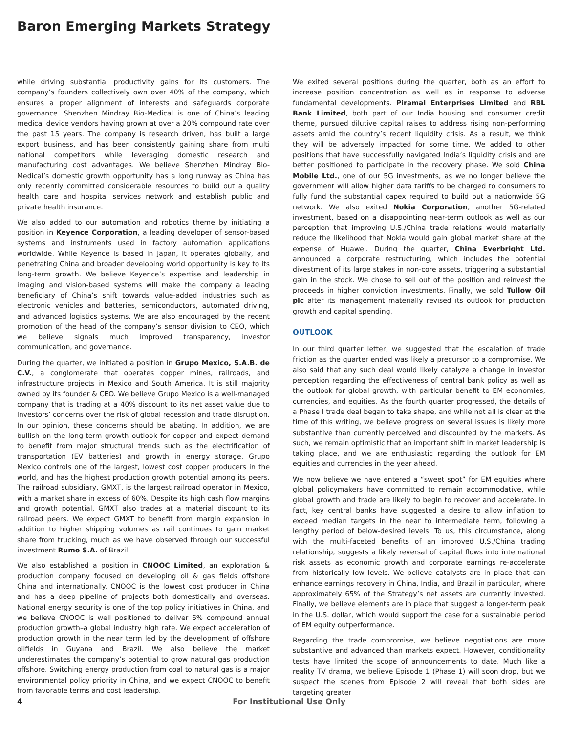Baron Emerging Markets Strategy
while driving substantial productivity gains for its customers. The company’s founders collectively own over 40% of the company, which ensures a proper alignment of interests and safeguards corporate governance. Shenzhen Mindray Bio-Medical is one of China’s leading medical device vendors having grown at over a 20% compound rate over the past 15 years. The company is research driven, has built a large export business, and has been consistently gaining share from multi national competitors while leveraging domestic research and manufacturing cost advantages. We believe Shenzhen Mindray Bio-Medical’s domestic growth opportunity has a long runway as China has only recently committed considerable resources to build out a quality health care and hospital services network and establish public and private health insurance.
We also added to our automation and robotics theme by initiating a position in Keyence Corporation, a leading developer of sensor-based systems and instruments used in factory automation applications worldwide. While Keyence is based in Japan, it operates globally, and penetrating China and broader developing world opportunity is key to its long-term growth. We believe Keyence’s expertise and leadership in imaging and vision-based systems will make the company a leading beneficiary of China’s shift towards value-added industries such as electronic vehicles and batteries, semiconductors, automated driving, and advanced logistics systems. We are also encouraged by the recent promotion of the head of the company’s sensor division to CEO, which we believe signals much improved transparency, investor communication, and governance.
During the quarter, we initiated a position in Grupo Mexico, S.A.B. de C.V., a conglomerate that operates copper mines, railroads, and infrastructure projects in Mexico and South America. It is still majority owned by its founder & CEO. We believe Grupo Mexico is a well-managed company that is trading at a 40% discount to its net asset value due to investors’ concerns over the risk of global recession and trade disruption. In our opinion, these concerns should be abating. In addition, we are bullish on the long-term growth outlook for copper and expect demand to benefit from major structural trends such as the electrification of transportation (EV batteries) and growth in energy storage. Grupo Mexico controls one of the largest, lowest cost copper producers in the world, and has the highest production growth potential among its peers. The railroad subsidiary, GMXT, is the largest railroad operator in Mexico, with a market share in excess of 60%. Despite its high cash flow margins and growth potential, GMXT also trades at a material discount to its railroad peers. We expect GMXT to benefit from margin expansion in addition to higher shipping volumes as rail continues to gain market share from trucking, much as we have observed through our successful investment Rumo S.A. of Brazil.
We also established a position in CNOOC Limited, an exploration & production company focused on developing oil & gas fields offshore China and internationally. CNOOC is the lowest cost producer in China and has a deep pipeline of projects both domestically and overseas. National energy security is one of the top policy initiatives in China, and we believe CNOOC is well positioned to deliver 6% compound annual production growth–a global industry high rate. We expect acceleration of production growth in the near term led by the development of offshore oilfields in Guyana and Brazil. We also believe the market underestimates the company’s potential to grow natural gas production offshore. Switching energy production from coal to natural gas is a major environmental policy priority in China, and we expect CNOOC to benefit from favorable terms and cost leadership.
We exited several positions during the quarter, both as an effort to increase position concentration as well as in response to adverse fundamental developments. Piramal Enterprises Limited and RBL Bank Limited, both part of our India housing and consumer credit theme, pursued dilutive capital raises to address rising non-performing assets amid the country’s recent liquidity crisis. As a result, we think they will be adversely impacted for some time. We added to other positions that have successfully navigated India’s liquidity crisis and are better positioned to participate in the recovery phase. We sold China Mobile Ltd., one of our 5G investments, as we no longer believe the government will allow higher data tariffs to be charged to consumers to fully fund the substantial capex required to build out a nationwide 5G network. We also exited Nokia Corporation, another 5G-related investment, based on a disappointing near-term outlook as well as our perception that improving U.S./China trade relations would materially reduce the likelihood that Nokia would gain global market share at the expense of Huawei. During the quarter, China Everbright Ltd. announced a corporate restructuring, which includes the potential divestment of its large stakes in non-core assets, triggering a substantial gain in the stock. We chose to sell out of the position and reinvest the proceeds in higher conviction investments. Finally, we sold Tullow Oil plc after its management materially revised its outlook for production growth and capital spending.
OUTLOOK
In our third quarter letter, we suggested that the escalation of trade friction as the quarter ended was likely a precursor to a compromise. We also said that any such deal would likely catalyze a change in investor perception regarding the effectiveness of central bank policy as well as the outlook for global growth, with particular benefit to EM economies, currencies, and equities. As the fourth quarter progressed, the details of a Phase I trade deal began to take shape, and while not all is clear at the time of this writing, we believe progress on several issues is likely more substantive than currently perceived and discounted by the markets. As such, we remain optimistic that an important shift in market leadership is taking place, and we are enthusiastic regarding the outlook for EM equities and currencies in the year ahead.
We now believe we have entered a “sweet spot” for EM equities where global policymakers have committed to remain accommodative, while global growth and trade are likely to begin to recover and accelerate. In fact, key central banks have suggested a desire to allow inflation to exceed median targets in the near to intermediate term, following a lengthy period of below-desired levels. To us, this circumstance, along with the multi-faceted benefits of an improved U.S./China trading relationship, suggests a likely reversal of capital flows into international risk assets as economic growth and corporate earnings re-accelerate from historically low levels. We believe catalysts are in place that can enhance earnings recovery in China, India, and Brazil in particular, where approximately 65% of the Strategy’s net assets are currently invested. Finally, we believe elements are in place that suggest a longer-term peak in the U.S. dollar, which would support the case for a sustainable period of EM equity outperformance.
Regarding the trade compromise, we believe negotiations are more substantive and advanced than markets expect. However, conditionality tests have limited the scope of announcements to date. Much like a reality TV drama, we believe Episode 1 (Phase 1) will soon drop, but we suspect the scenes from Episode 2 will reveal that both sides are targeting greater
4 For Institutional Use Only